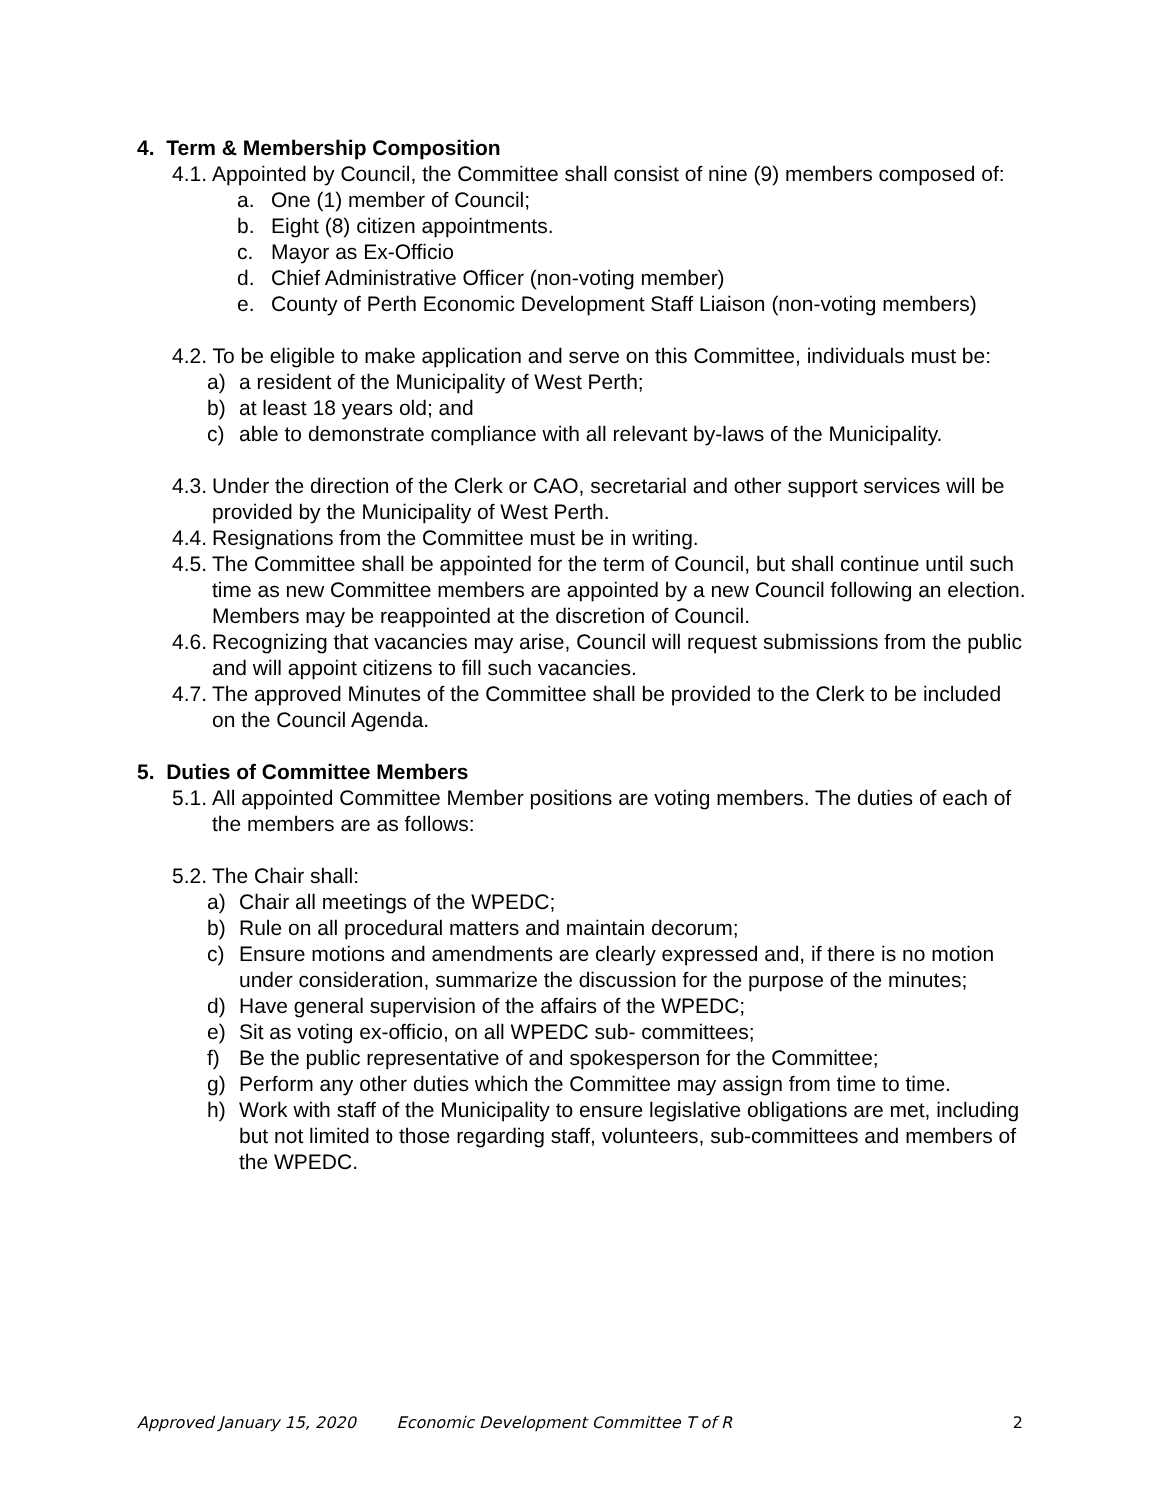4. Term & Membership Composition
4.1. Appointed by Council, the Committee shall consist of nine (9) members composed of:
a. One (1) member of Council;
b. Eight (8) citizen appointments.
c. Mayor as Ex-Officio
d. Chief Administrative Officer (non-voting member)
e. County of Perth Economic Development Staff Liaison (non-voting members)
4.2. To be eligible to make application and serve on this Committee, individuals must be:
a) a resident of the Municipality of West Perth;
b) at least 18 years old; and
c) able to demonstrate compliance with all relevant by-laws of the Municipality.
4.3. Under the direction of the Clerk or CAO, secretarial and other support services will be provided by the Municipality of West Perth.
4.4. Resignations from the Committee must be in writing.
4.5. The Committee shall be appointed for the term of Council, but shall continue until such time as new Committee members are appointed by a new Council following an election. Members may be reappointed at the discretion of Council.
4.6. Recognizing that vacancies may arise, Council will request submissions from the public and will appoint citizens to fill such vacancies.
4.7. The approved Minutes of the Committee shall be provided to the Clerk to be included on the Council Agenda.
5. Duties of Committee Members
5.1. All appointed Committee Member positions are voting members. The duties of each of the members are as follows:
5.2. The Chair shall:
a) Chair all meetings of the WPEDC;
b) Rule on all procedural matters and maintain decorum;
c) Ensure motions and amendments are clearly expressed and, if there is no motion under consideration, summarize the discussion for the purpose of the minutes;
d) Have general supervision of the affairs of the WPEDC;
e) Sit as voting ex-officio, on all WPEDC sub- committees;
f) Be the public representative of and spokesperson for the Committee;
g) Perform any other duties which the Committee may assign from time to time.
h) Work with staff of the Municipality to ensure legislative obligations are met, including but not limited to those regarding staff, volunteers, sub-committees and members of the WPEDC.
Approved January 15, 2020 Economic Development Committee T of R 2